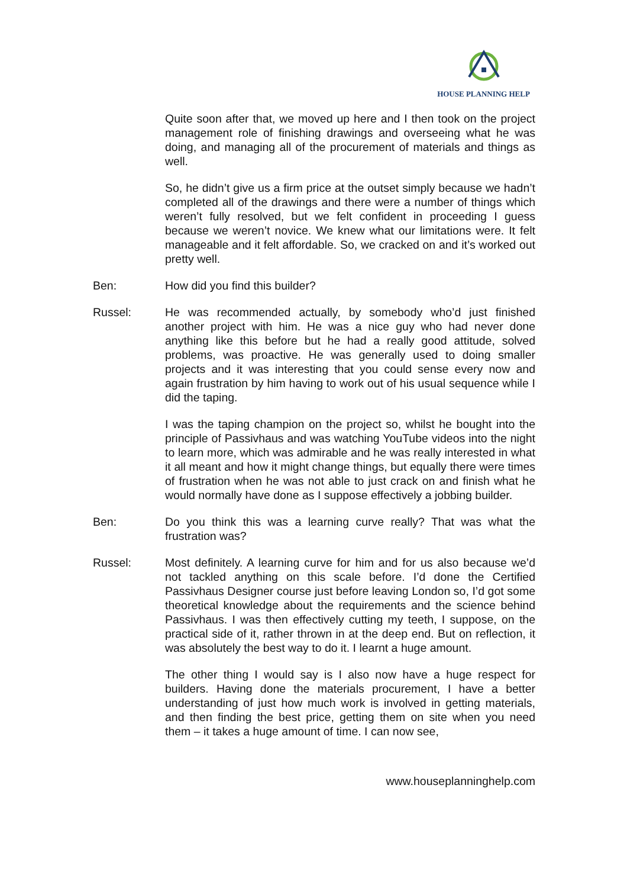HOUSE PLANNING HELP
Quite soon after that, we moved up here and I then took on the project management role of finishing drawings and overseeing what he was doing, and managing all of the procurement of materials and things as well.
So, he didn’t give us a firm price at the outset simply because we hadn’t completed all of the drawings and there were a number of things which weren’t fully resolved, but we felt confident in proceeding I guess because we weren’t novice. We knew what our limitations were. It felt manageable and it felt affordable. So, we cracked on and it’s worked out pretty well.
Ben: How did you find this builder?
Russel: He was recommended actually, by somebody who’d just finished another project with him. He was a nice guy who had never done anything like this before but he had a really good attitude, solved problems, was proactive. He was generally used to doing smaller projects and it was interesting that you could sense every now and again frustration by him having to work out of his usual sequence while I did the taping.
I was the taping champion on the project so, whilst he bought into the principle of Passivhaus and was watching YouTube videos into the night to learn more, which was admirable and he was really interested in what it all meant and how it might change things, but equally there were times of frustration when he was not able to just crack on and finish what he would normally have done as I suppose effectively a jobbing builder.
Ben: Do you think this was a learning curve really? That was what the frustration was?
Russel: Most definitely. A learning curve for him and for us also because we’d not tackled anything on this scale before. I’d done the Certified Passivhaus Designer course just before leaving London so, I’d got some theoretical knowledge about the requirements and the science behind Passivhaus. I was then effectively cutting my teeth, I suppose, on the practical side of it, rather thrown in at the deep end. But on reflection, it was absolutely the best way to do it. I learnt a huge amount.
The other thing I would say is I also now have a huge respect for builders. Having done the materials procurement, I have a better understanding of just how much work is involved in getting materials, and then finding the best price, getting them on site when you need them – it takes a huge amount of time. I can now see,
www.houseplanninghelp.com